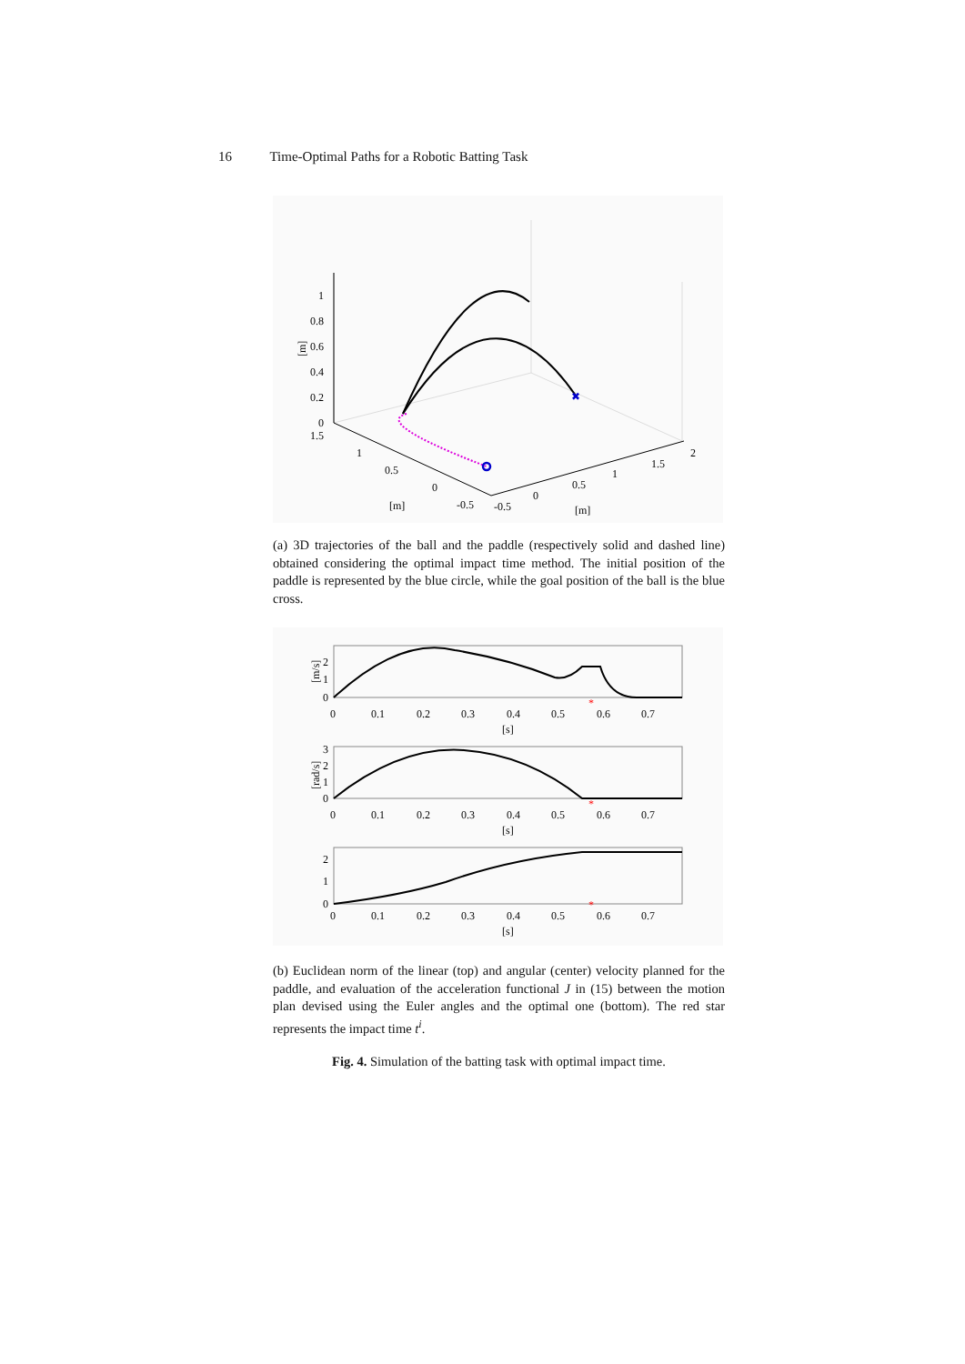16 Time-Optimal Paths for a Robotic Batting Task
✖
1
0.8
0.6
0.4
0.2
0
[m]
1.5
1
0.5
0
-0.5
[m]
-0.5
0
0.5
1
1.5
2
[m]
(a) 3D trajectories of the ball and the paddle (respectively solid and dashed line) obtained considering the optimal impact time method. The initial position of the paddle is represented by the blue circle, while the goal position of the ball is the blue cross.
*
*
*
2
1
0
[m/s]
3
2
1
0
[rad/s]
2
1
0
0
0.1
0.2
0.3
0.4
0.5
0.6
0.7
[s]
0
0.1
0.2
0.3
0.4
0.5
0.6
0.7
[s]
0
0.1
0.2
0.3
0.4
0.5
0.6
0.7
[s]
(b) Euclidean norm of the linear (top) and angular (center) velocity planned for the paddle, and evaluation of the acceleration functional J in (15) between the motion plan devised using the Euler angles and the optimal one (bottom). The red star represents the impact time t<sup>i</sup>.
Fig. 4. Simulation of the batting task with optimal impact time.